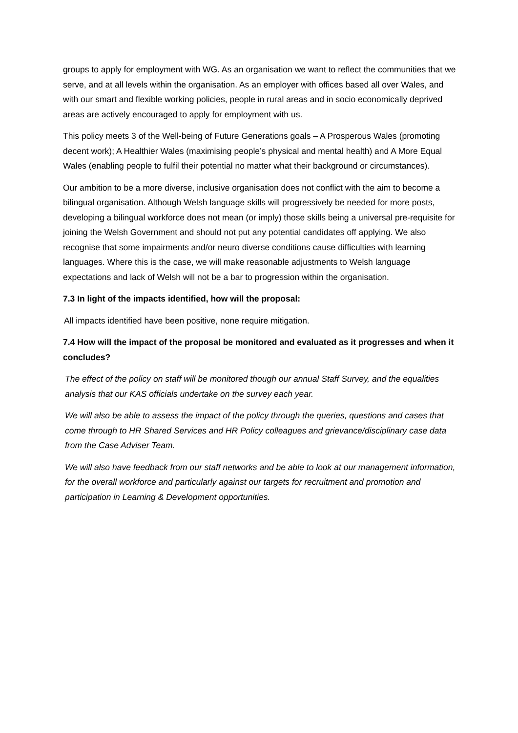groups to apply for employment with WG. As an organisation we want to reflect the communities that we serve, and at all levels within the organisation. As an employer with offices based all over Wales, and with our smart and flexible working policies, people in rural areas and in socio economically deprived areas are actively encouraged to apply for employment with us.
This policy meets 3 of the Well-being of Future Generations goals – A Prosperous Wales (promoting decent work); A Healthier Wales (maximising people’s physical and mental health) and A More Equal Wales (enabling people to fulfil their potential no matter what their background or circumstances).
Our ambition to be a more diverse, inclusive organisation does not conflict with the aim to become a bilingual organisation. Although Welsh language skills will progressively be needed for more posts, developing a bilingual workforce does not mean (or imply) those skills being a universal pre-requisite for joining the Welsh Government and should not put any potential candidates off applying. We also recognise that some impairments and/or neuro diverse conditions cause difficulties with learning languages. Where this is the case, we will make reasonable adjustments to Welsh language expectations and lack of Welsh will not be a bar to progression within the organisation.
7.3 In light of the impacts identified, how will the proposal:
All impacts identified have been positive, none require mitigation.
7.4 How will the impact of the proposal be monitored and evaluated as it progresses and when it concludes?
The effect of the policy on staff will be monitored though our annual Staff Survey, and the equalities analysis that our KAS officials undertake on the survey each year.
We will also be able to assess the impact of the policy through the queries, questions and cases that come through to HR Shared Services and HR Policy colleagues and grievance/disciplinary case data from the Case Adviser Team.
We will also have feedback from our staff networks and be able to look at our management information, for the overall workforce and particularly against our targets for recruitment and promotion and participation in Learning & Development opportunities.